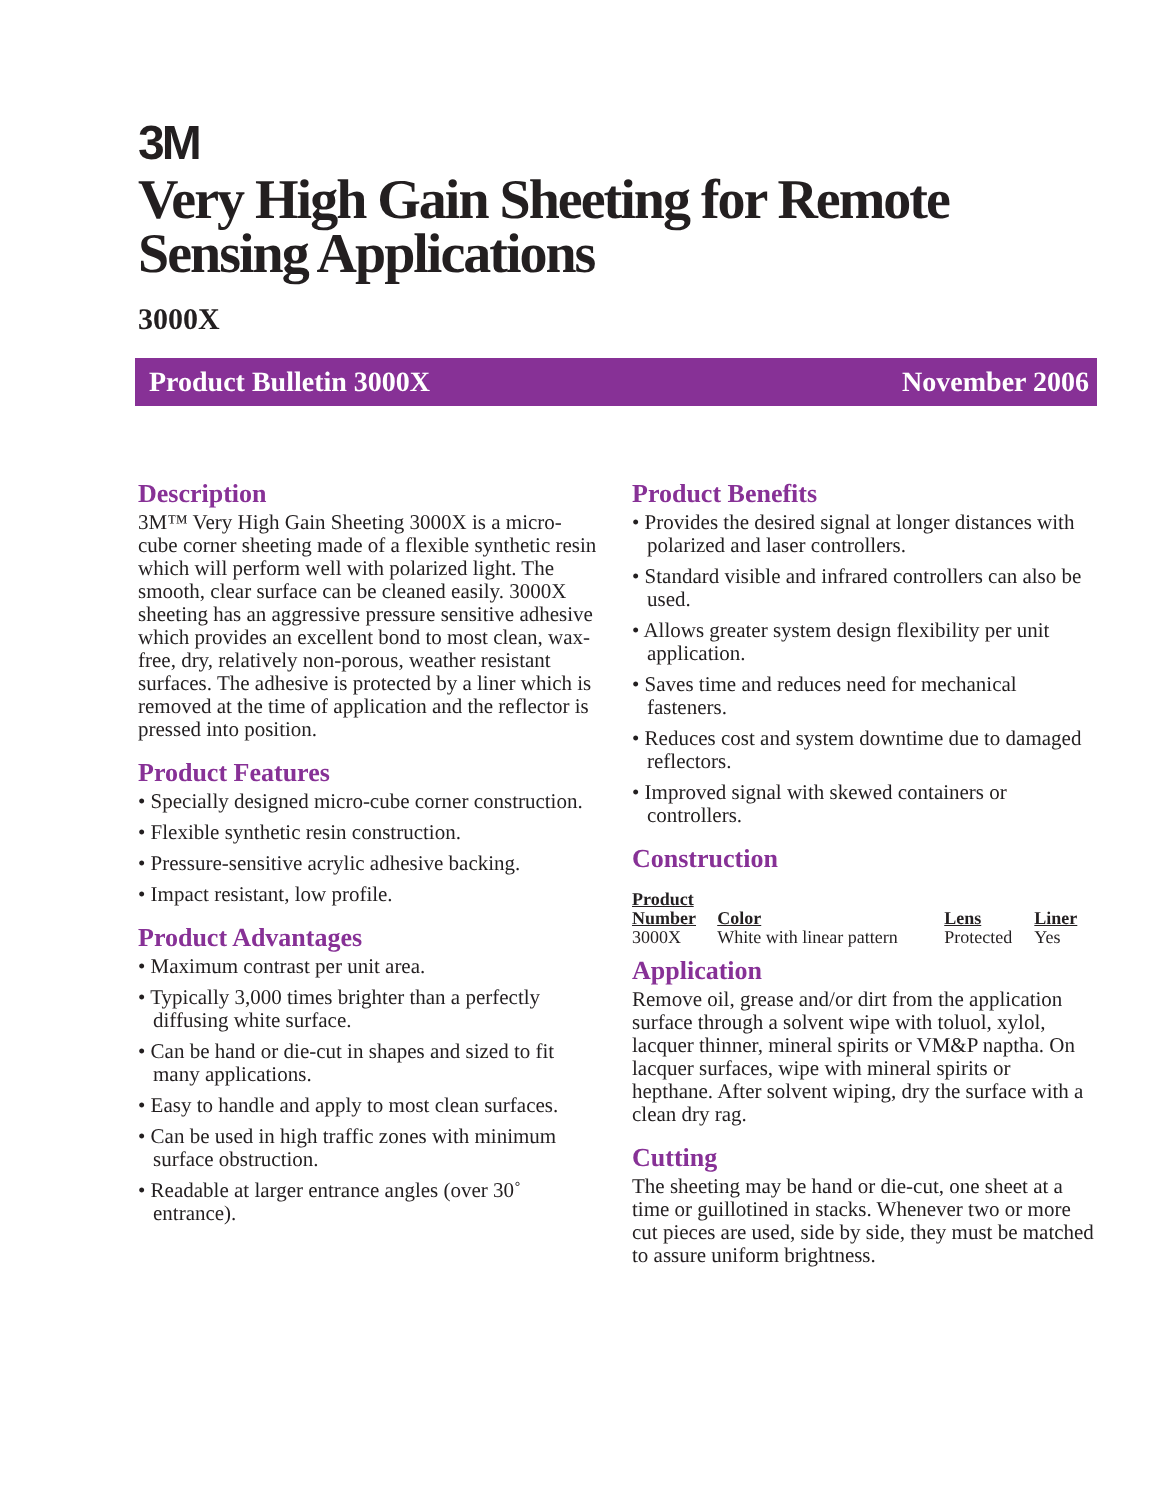3M
Very High Gain Sheeting for Remote Sensing Applications
3000X
Product Bulletin 3000X November 2006
Description
3M™ Very High Gain Sheeting 3000X is a micro-cube corner sheeting made of a flexible synthetic resin which will perform well with polarized light. The smooth, clear surface can be cleaned easily. 3000X sheeting has an aggressive pressure sensitive adhesive which provides an excellent bond to most clean, wax-free, dry, relatively non-porous, weather resistant surfaces. The adhesive is protected by a liner which is removed at the time of application and the reflector is pressed into position.
Product Features
• Specially designed micro-cube corner construction.
• Flexible synthetic resin construction.
• Pressure-sensitive acrylic adhesive backing.
• Impact resistant, low profile.
Product Advantages
• Maximum contrast per unit area.
• Typically 3,000 times brighter than a perfectly diffusing white surface.
• Can be hand or die-cut in shapes and sized to fit many applications.
• Easy to handle and apply to most clean surfaces.
• Can be used in high traffic zones with minimum surface obstruction.
• Readable at larger entrance angles (over 30˚ entrance).
Product Benefits
• Provides the desired signal at longer distances with polarized and laser controllers.
• Standard visible and infrared controllers can also be used.
• Allows greater system design flexibility per unit application.
• Saves time and reduces need for mechanical fasteners.
• Reduces cost and system downtime due to damaged reflectors.
• Improved signal with skewed containers or controllers.
Construction
| Product Number | Color | Lens | Liner |
| --- | --- | --- | --- |
| 3000X | White with linear pattern | Protected | Yes |
Application
Remove oil, grease and/or dirt from the application surface through a solvent wipe with toluol, xylol, lacquer thinner, mineral spirits or VM&P naptha. On lacquer surfaces, wipe with mineral spirits or hepthane. After solvent wiping, dry the surface with a clean dry rag.
Cutting
The sheeting may be hand or die-cut, one sheet at a time or guillotined in stacks. Whenever two or more cut pieces are used, side by side, they must be matched to assure uniform brightness.